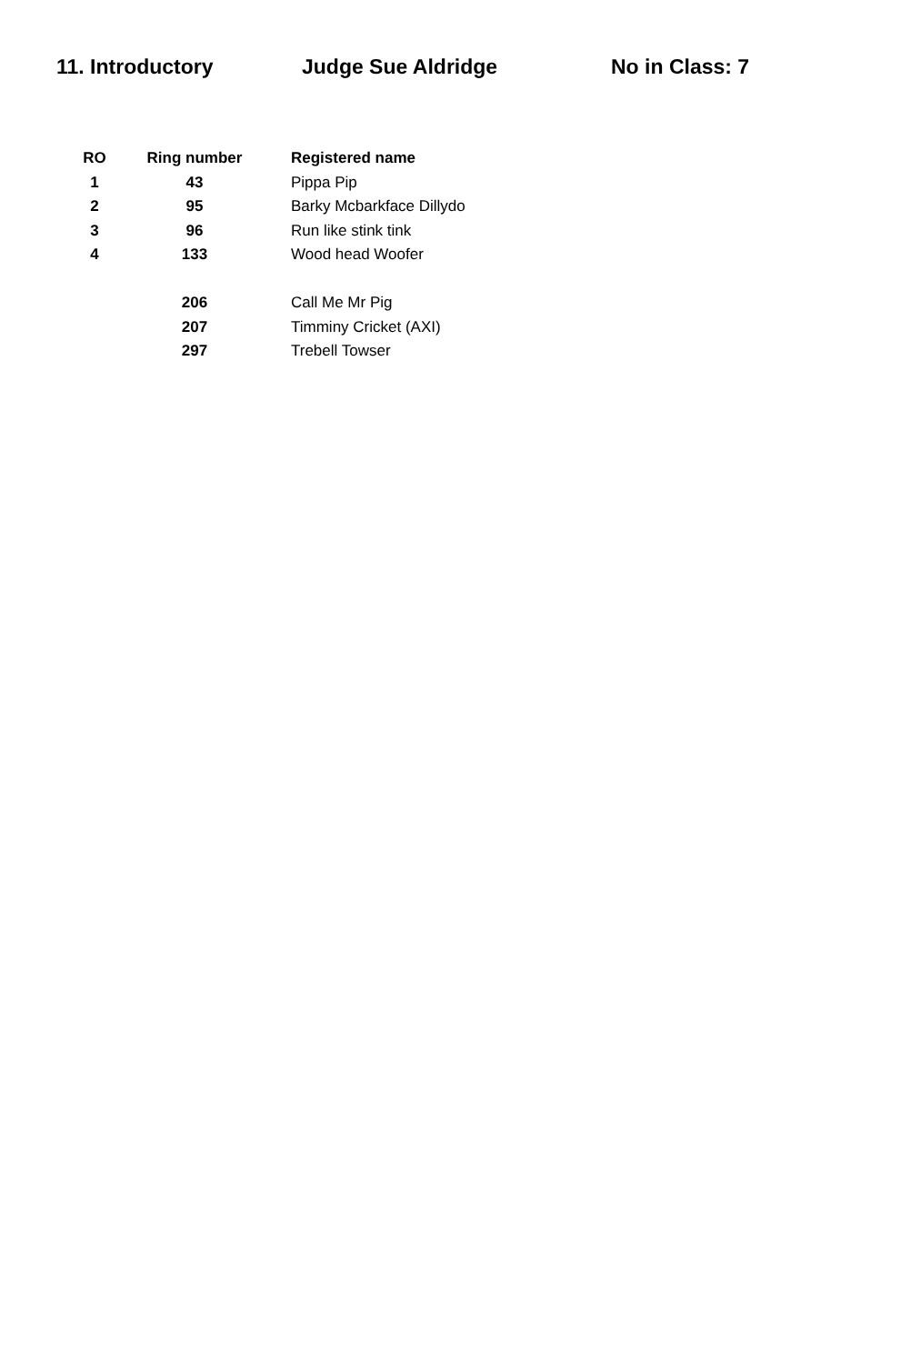11. Introductory Judge Sue Aldridge No in Class: 7
| RO | Ring number | Registered name |
| --- | --- | --- |
| 1 | 43 | Pippa Pip |
| 2 | 95 | Barky Mcbarkface Dillydo |
| 3 | 96 | Run like stink tink |
| 4 | 133 | Wood head Woofer |
| | 206 | Call Me Mr Pig |
| | 207 | Timminy Cricket (AXI) |
| | 297 | Trebell Towser |